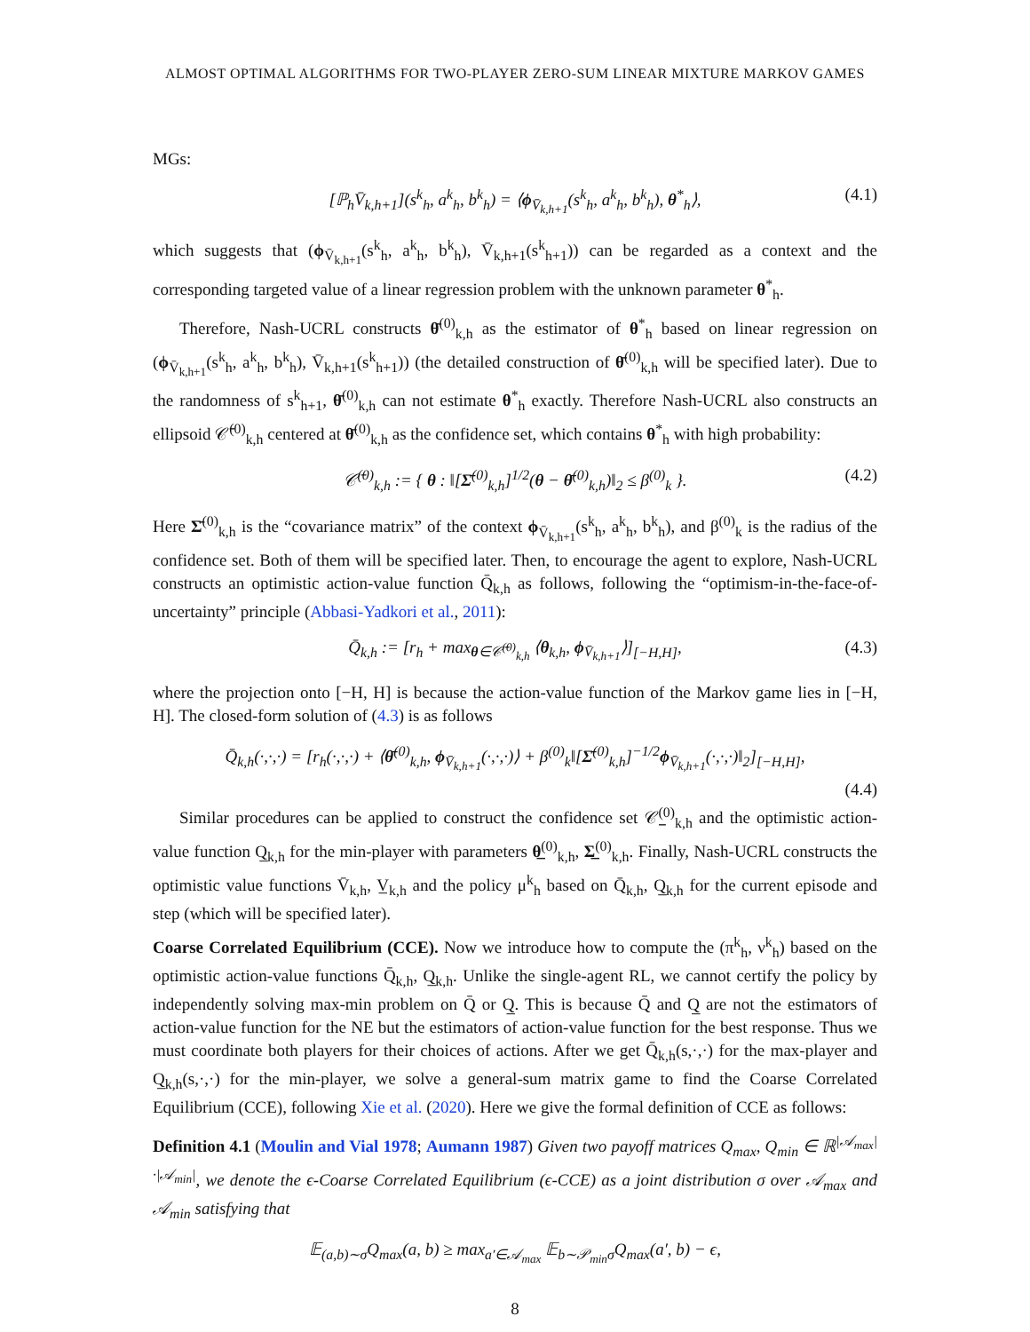ALMOST OPTIMAL ALGORITHMS FOR TWO-PLAYER ZERO-SUM LINEAR MIXTURE MARKOV GAMES
MGs:
[ℙ<sub>h</sub>V̄<sub>k,h+1</sub>](s<sup>k</sup><sub>h</sub>, a<sup>k</sup><sub>h</sub>, b<sup>k</sup><sub>h</sub>) = ⟨ϕ<sub>V̄<sub>k,h+1</sub></sub>(s<sup>k</sup><sub>h</sub>, a<sup>k</sup><sub>h</sub>, b<sup>k</sup><sub>h</sub>), θ<sup>*</sup><sub>h</sub>⟩, (4.1)
which suggests that (ϕ<sub>V̄<sub>k,h+1</sub></sub>(s<sup>k</sup><sub>h</sub>, a<sup>k</sup><sub>h</sub>, b<sup>k</sup><sub>h</sub>), V̄<sub>k,h+1</sub>(s<sup>k</sup><sub>h+1</sub>)) can be regarded as a context and the corresponding targeted value of a linear regression problem with the unknown parameter θ<sup>*</sup><sub>h</sub>.
Therefore, Nash-UCRL constructs θ̄<sup>(0)</sup><sub>k,h</sub> as the estimator of θ<sup>*</sup><sub>h</sub> based on linear regression on (ϕ<sub>V̄<sub>k,h+1</sub></sub>(s<sup>k</sup><sub>h</sub>, a<sup>k</sup><sub>h</sub>, b<sup>k</sup><sub>h</sub>), V̄<sub>k,h+1</sub>(s<sup>k</sup><sub>h+1</sub>)) (the detailed construction of θ̄<sup>(0)</sup><sub>k,h</sub> will be specified later). Due to the randomness of s<sup>k</sup><sub>h+1</sub>, θ̄<sup>(0)</sup><sub>k,h</sub> can not estimate θ<sup>*</sup><sub>h</sub> exactly. Therefore Nash-UCRL also constructs an ellipsoid 𝒞̄<sup>(0)</sup><sub>k,h</sub> centered at θ̄<sup>(0)</sup><sub>k,h</sub> as the confidence set, which contains θ<sup>*</sup><sub>h</sub> with high probability:
𝒞̄<sup>(0)</sup><sub>k,h</sub> := { θ : ‖[Σ̄<sup>(0)</sup><sub>k,h</sub>]<sup>1/2</sup>(θ − θ̄<sup>(0)</sup><sub>k,h</sub>)‖<sub>2</sub> ≤ β<sup>(0)</sup><sub>k</sub> }. (4.2)
Here Σ̄<sup>(0)</sup><sub>k,h</sub> is the “covariance matrix” of the context ϕ<sub>V̄<sub>k,h+1</sub></sub>(s<sup>k</sup><sub>h</sub>, a<sup>k</sup><sub>h</sub>, b<sup>k</sup><sub>h</sub>), and β<sup>(0)</sup><sub>k</sub> is the radius of the confidence set. Both of them will be specified later. Then, to encourage the agent to explore, Nash-UCRL constructs an optimistic action-value function Q̄<sub>k,h</sub> as follows, following the “optimism-in-the-face-of-uncertainty” principle (Abbasi-Yadkori et al., 2011):
Q̄<sub>k,h</sub> := [r<sub>h</sub> + max<sub>θ∈𝒞̄<sup>(0)</sup><sub>k,h</sub></sub> ⟨θ<sub>k,h</sub>, ϕ<sub>V̄<sub>k,h+1</sub></sub>⟩]<sub>[−H,H]</sub>, (4.3)
where the projection onto [−H, H] is because the action-value function of the Markov game lies in [−H, H]. The closed-form solution of (4.3) is as follows
Q̄<sub>k,h</sub>(·,·,·) = [r<sub>h</sub>(·,·,·) + ⟨θ̄<sup>(0)</sup><sub>k,h</sub>, ϕ<sub>V̄<sub>k,h+1</sub></sub>(·,·,·)⟩ + β<sup>(0)</sup><sub>k</sub>‖[Σ̄<sup>(0)</sup><sub>k,h</sub>]<sup>−1/2</sup>ϕ<sub>V̄<sub>k,h+1</sub></sub>(·,·,·)‖<sub>2</sub>]<sub>[−H,H]</sub>,
(4.4)
Similar procedures can be applied to construct the confidence set 𝒞̲<sup>(0)</sup><sub>k,h</sub> and the optimistic action-value function Q̲<sub>k,h</sub> for the min-player with parameters θ̲<sup>(0)</sup><sub>k,h</sub>, Σ̲<sup>(0)</sup><sub>k,h</sub>. Finally, Nash-UCRL constructs the optimistic value functions V̄<sub>k,h</sub>, V̲<sub>k,h</sub> and the policy μ<sup>k</sup><sub>h</sub> based on Q̄<sub>k,h</sub>, Q̲<sub>k,h</sub> for the current episode and step (which will be specified later).
Coarse Correlated Equilibrium (CCE). Now we introduce how to compute the (π<sup>k</sup><sub>h</sub>, ν<sup>k</sup><sub>h</sub>) based on the optimistic action-value functions Q̄<sub>k,h</sub>, Q̲<sub>k,h</sub>. Unlike the single-agent RL, we cannot certify the policy by independently solving max-min problem on Q̄ or Q̲. This is because Q̄ and Q̲ are not the estimators of action-value function for the NE but the estimators of action-value function for the best response. Thus we must coordinate both players for their choices of actions. After we get Q̄<sub>k,h</sub>(s,·,·) for the max-player and Q̲<sub>k,h</sub>(s,·,·) for the min-player, we solve a general-sum matrix game to find the Coarse Correlated Equilibrium (CCE), following Xie et al. (2020). Here we give the formal definition of CCE as follows:
Definition 4.1 (Moulin and Vial 1978; Aumann 1987) Given two payoff matrices Q<sub>max</sub>, Q<sub>min</sub> ∈ ℝ<sup>|𝒜<sub>max</sub>|·|𝒜<sub>min</sub>|</sup>, we denote the ϵ-Coarse Correlated Equilibrium (ϵ-CCE) as a joint distribution σ over 𝒜<sub>max</sub> and 𝒜<sub>min</sub> satisfying that
𝔼<sub>(a,b)∼σ</sub>Q<sub>max</sub>(a, b) ≥ max<sub>a′∈𝒜<sub>max</sub></sub> 𝔼<sub>b∼𝒫<sub>min</sub>σ</sub>Q<sub>max</sub>(a′, b) − ϵ,
8